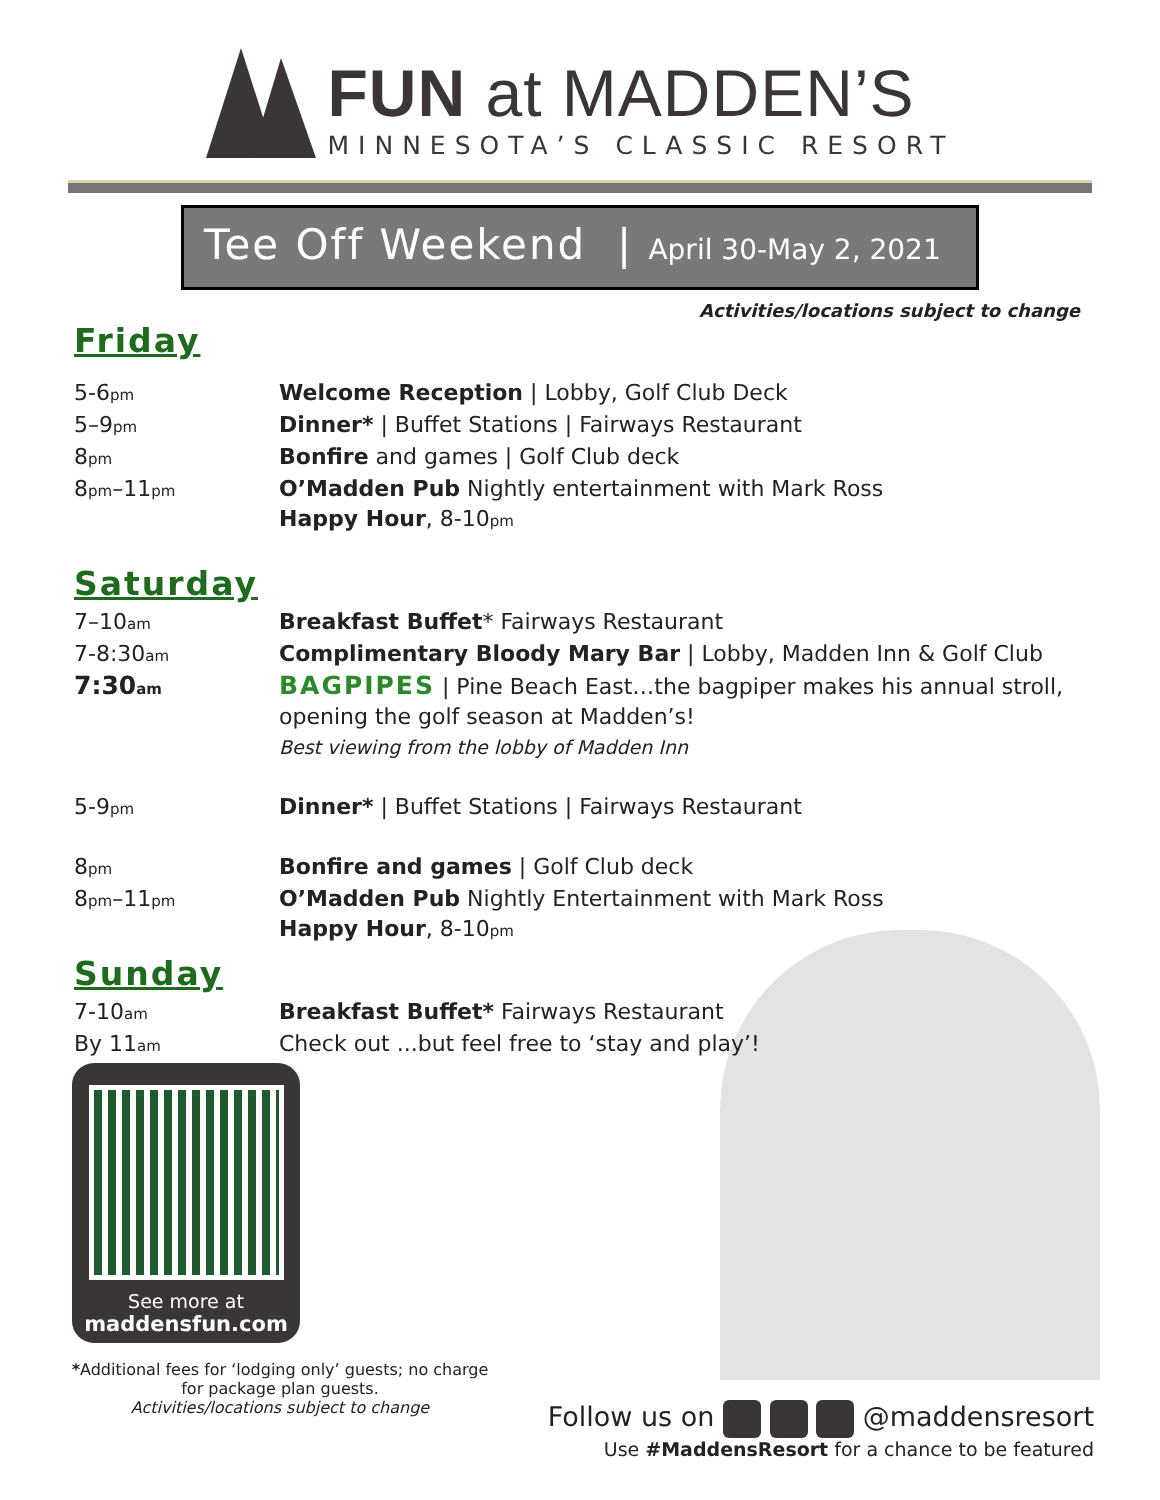FUN at MADDEN’S
MINNESOTA’S CLASSIC RESORT
Tee Off Weekend | April 30-May 2, 2021
Activities/locations subject to change
Friday
5-6<sub>pm</sub>
Welcome Reception | Lobby, Golf Club Deck
5–9<sub>pm</sub>
Dinner* | Buffet Stations | Fairways Restaurant
8<sub>pm</sub>
Bonfire and games | Golf Club deck
8<sub>pm</sub>–11<sub>pm</sub>
O’Madden Pub Nightly entertainment with Mark Ross
Happy Hour, 8-10<sub>pm</sub>
Saturday
7–10<sub>am</sub>
Breakfast Buffet* Fairways Restaurant
7-8:30<sub>am</sub>
Complimentary Bloody Mary Bar | Lobby, Madden Inn & Golf Club
7:30<sub>am</sub>
BAGPIPES | Pine Beach East…the bagpiper makes his annual stroll, opening the golf season at Madden’s!
Best viewing from the lobby of Madden Inn
5-9<sub>pm</sub>
Dinner* | Buffet Stations | Fairways Restaurant
8<sub>pm</sub>
Bonfire and games | Golf Club deck
8<sub>pm</sub>–11<sub>pm</sub>
O’Madden Pub Nightly Entertainment with Mark Ross
Happy Hour, 8-10<sub>pm</sub>
Sunday
7-10<sub>am</sub>
Breakfast Buffet* Fairways Restaurant
By 11<sub>am</sub>
Check out ...but feel free to ‘stay and play’!
See more at
maddensfun.com
*Additional fees for ‘lodging only’ guests; no charge for package plan guests.
Activities/locations subject to change
Follow us on @maddensresort
Use #MaddensResort for a chance to be featured